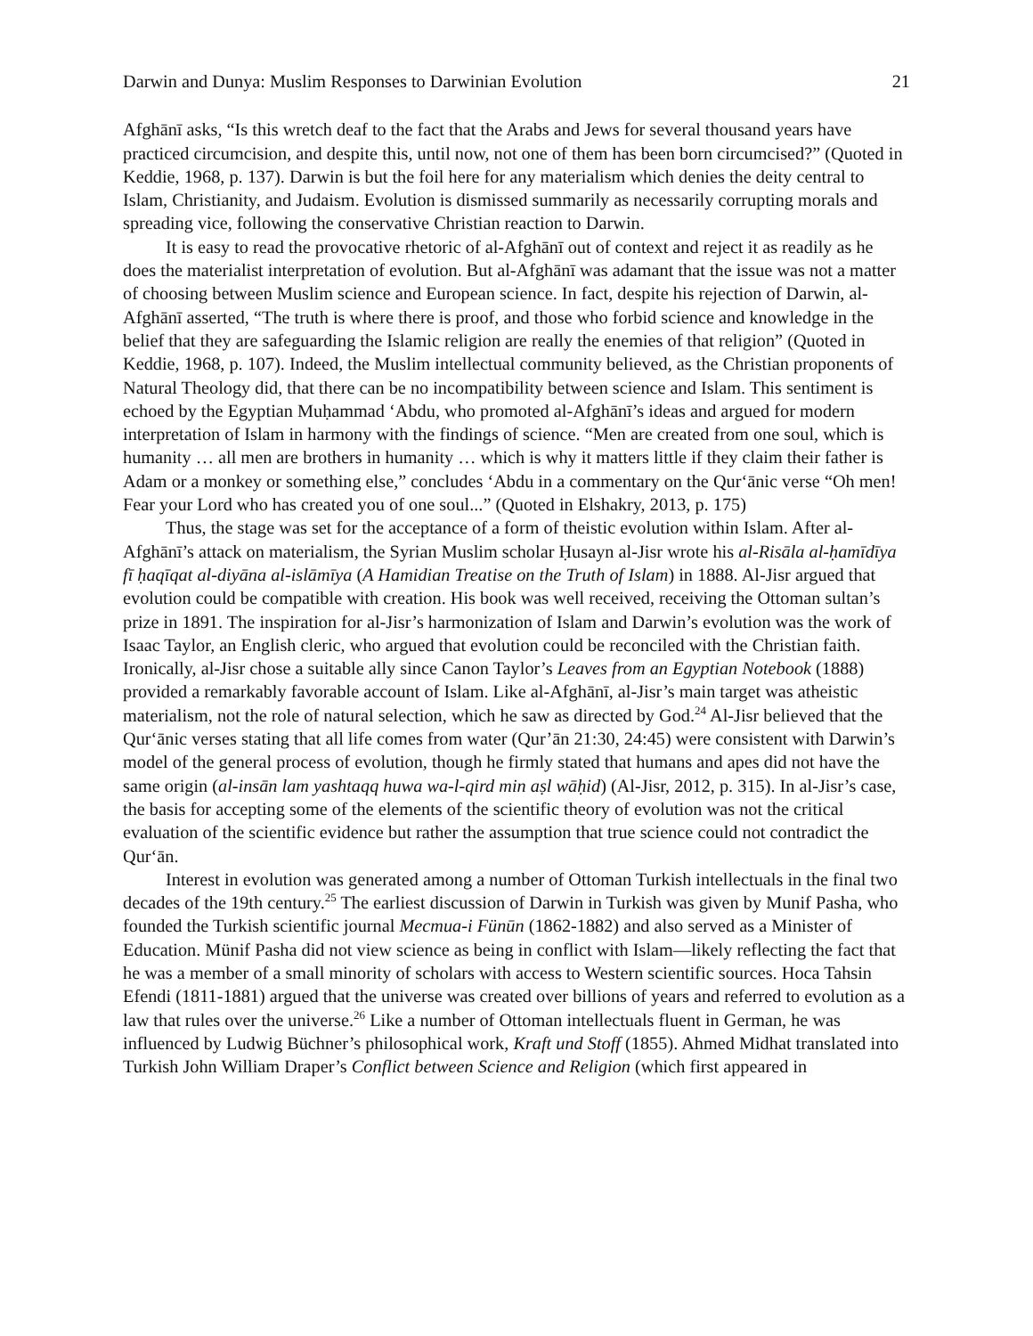Darwin and Dunya: Muslim Responses to Darwinian Evolution 21
Afghānī asks, “Is this wretch deaf to the fact that the Arabs and Jews for several thousand years have practiced circumcision, and despite this, until now, not one of them has been born circumcised?” (Quoted in Keddie, 1968, p. 137). Darwin is but the foil here for any materialism which denies the deity central to Islam, Christianity, and Judaism. Evolution is dismissed summarily as necessarily corrupting morals and spreading vice, following the conservative Christian reaction to Darwin.
It is easy to read the provocative rhetoric of al-Afghānī out of context and reject it as readily as he does the materialist interpretation of evolution. But al-Afghānī was adamant that the issue was not a matter of choosing between Muslim science and European science. In fact, despite his rejection of Darwin, al-Afghānī asserted, “The truth is where there is proof, and those who forbid science and knowledge in the belief that they are safeguarding the Islamic religion are really the enemies of that religion” (Quoted in Keddie, 1968, p. 107). Indeed, the Muslim intellectual community believed, as the Christian proponents of Natural Theology did, that there can be no incompatibility between science and Islam. This sentiment is echoed by the Egyptian Muḥammad ‘Abdu, who promoted al-Afghānī’s ideas and argued for modern interpretation of Islam in harmony with the findings of science. “Men are created from one soul, which is humanity … all men are brothers in humanity … which is why it matters little if they claim their father is Adam or a monkey or something else,” concludes ‘Abdu in a commentary on the Qur‘ānic verse “Oh men! Fear your Lord who has created you of one soul...” (Quoted in Elshakry, 2013, p. 175)
Thus, the stage was set for the acceptance of a form of theistic evolution within Islam. After al-Afghānī’s attack on materialism, the Syrian Muslim scholar Ḥusayn al-Jisr wrote his al-Risāla al-ḥamīdīya fī ḥaqīqat al-diyāna al-islāmīya (A Hamidian Treatise on the Truth of Islam) in 1888. Al-Jisr argued that evolution could be compatible with creation. His book was well received, receiving the Ottoman sultan’s prize in 1891. The inspiration for al-Jisr’s harmonization of Islam and Darwin’s evolution was the work of Isaac Taylor, an English cleric, who argued that evolution could be reconciled with the Christian faith. Ironically, al-Jisr chose a suitable ally since Canon Taylor’s Leaves from an Egyptian Notebook (1888) provided a remarkably favorable account of Islam. Like al-Afghānī, al-Jisr’s main target was atheistic materialism, not the role of natural selection, which he saw as directed by God.<sup>24</sup> Al-Jisr believed that the Qur‘ānic verses stating that all life comes from water (Qur’ān 21:30, 24:45) were consistent with Darwin’s model of the general process of evolution, though he firmly stated that humans and apes did not have the same origin (al-insān lam yashtaqq huwa wa-l-qird min aṣl wāḥid) (Al-Jisr, 2012, p. 315). In al-Jisr’s case, the basis for accepting some of the elements of the scientific theory of evolution was not the critical evaluation of the scientific evidence but rather the assumption that true science could not contradict the Qur‘ān.
Interest in evolution was generated among a number of Ottoman Turkish intellectuals in the final two decades of the 19th century.<sup>25</sup> The earliest discussion of Darwin in Turkish was given by Munif Pasha, who founded the Turkish scientific journal Mecmua-i Fünūn (1862-1882) and also served as a Minister of Education. Münif Pasha did not view science as being in conflict with Islam—likely reflecting the fact that he was a member of a small minority of scholars with access to Western scientific sources. Hoca Tahsin Efendi (1811-1881) argued that the universe was created over billions of years and referred to evolution as a law that rules over the universe.<sup>26</sup> Like a number of Ottoman intellectuals fluent in German, he was influenced by Ludwig Büchner’s philosophical work, Kraft und Stoff (1855). Ahmed Midhat translated into Turkish John William Draper’s Conflict between Science and Religion (which first appeared in